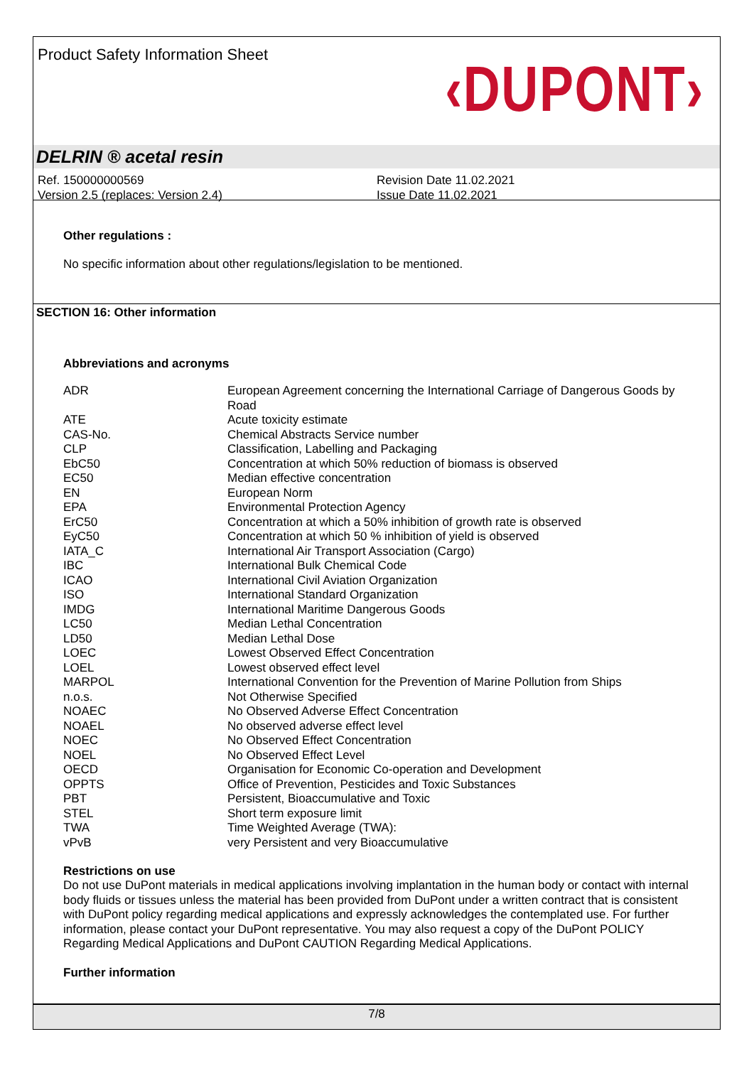Product Safety Information Sheet
‹DUPONT›
DELRIN ® acetal resin
Ref. 150000000569
Version 2.5 (replaces: Version 2.4)
Revision Date 11.02.2021
Issue Date 11.02.2021
Other regulations :
No specific information about other regulations/legislation to be mentioned.
SECTION 16: Other information
Abbreviations and acronyms
| ADR | European Agreement concerning the International Carriage of Dangerous Goods by Road |
| ATE | Acute toxicity estimate |
| CAS-No. | Chemical Abstracts Service number |
| CLP | Classification, Labelling and Packaging |
| EbC50 | Concentration at which 50% reduction of biomass is observed |
| EC50 | Median effective concentration |
| EN | European Norm |
| EPA | Environmental Protection Agency |
| ErC50 | Concentration at which a 50% inhibition of growth rate is observed |
| EyC50 | Concentration at which 50 % inhibition of yield is observed |
| IATA_C | International Air Transport Association (Cargo) |
| IBC | International Bulk Chemical Code |
| ICAO | International Civil Aviation Organization |
| ISO | International Standard Organization |
| IMDG | International Maritime Dangerous Goods |
| LC50 | Median Lethal Concentration |
| LD50 | Median Lethal Dose |
| LOEC | Lowest Observed Effect Concentration |
| LOEL | Lowest observed effect level |
| MARPOL | International Convention for the Prevention of Marine Pollution from Ships |
| n.o.s. | Not Otherwise Specified |
| NOAEC | No Observed Adverse Effect Concentration |
| NOAEL | No observed adverse effect level |
| NOEC | No Observed Effect Concentration |
| NOEL | No Observed Effect Level |
| OECD | Organisation for Economic Co-operation and Development |
| OPPTS | Office of Prevention, Pesticides and Toxic Substances |
| PBT | Persistent, Bioaccumulative and Toxic |
| STEL | Short term exposure limit |
| TWA | Time Weighted Average (TWA): |
| vPvB | very Persistent and very Bioaccumulative |
Restrictions on use
Do not use DuPont materials in medical applications involving implantation in the human body or contact with internal body fluids or tissues unless the material has been provided from DuPont under a written contract that is consistent with DuPont policy regarding medical applications and expressly acknowledges the contemplated use. For further information, please contact your DuPont representative. You may also request a copy of the DuPont POLICY Regarding Medical Applications and DuPont CAUTION Regarding Medical Applications.
Further information
7/8